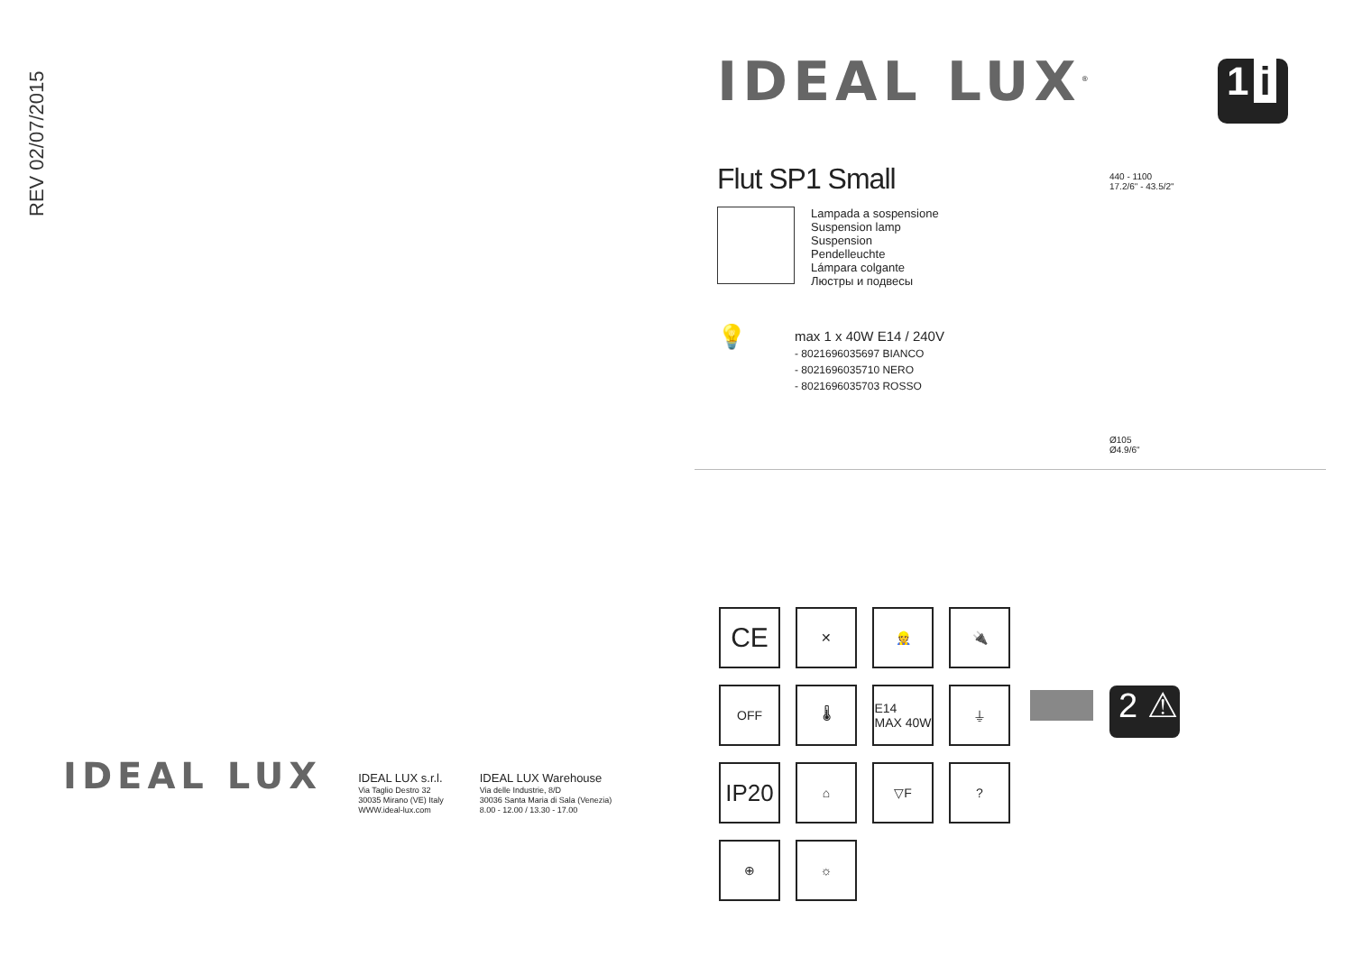REV 02/07/2015
IDEAL LUX<sup>®</sup>
Flut SP1 Small
Lampada a sospensione
Suspension lamp
Suspension
Pendelleuchte
Lámpara colgante
Люстры и подвесы
💡
max 1 x 40W E14 / 240V
- 8021696035697 BIANCO
- 8021696035710 NERO
- 8021696035703 ROSSO
1 i
440 - 1100
17.2/6" - 43.5/2"
Ø105
Ø4.9/6"
CE
✕
👷
🔌
OFF
🌡
E14
MAX 40W
⏚
IP20
⌂
▽F
?
⊕
☼
2 ⚠
IDEAL LUX
IDEAL LUX s.r.l.
Via Taglio Destro 32
30035 Mirano (VE) Italy
WWW.ideal-lux.com
IDEAL LUX Warehouse
Via delle Industrie, 8/D
30036 Santa Maria di Sala (Venezia)
8.00 - 12.00 / 13.30 - 17.00